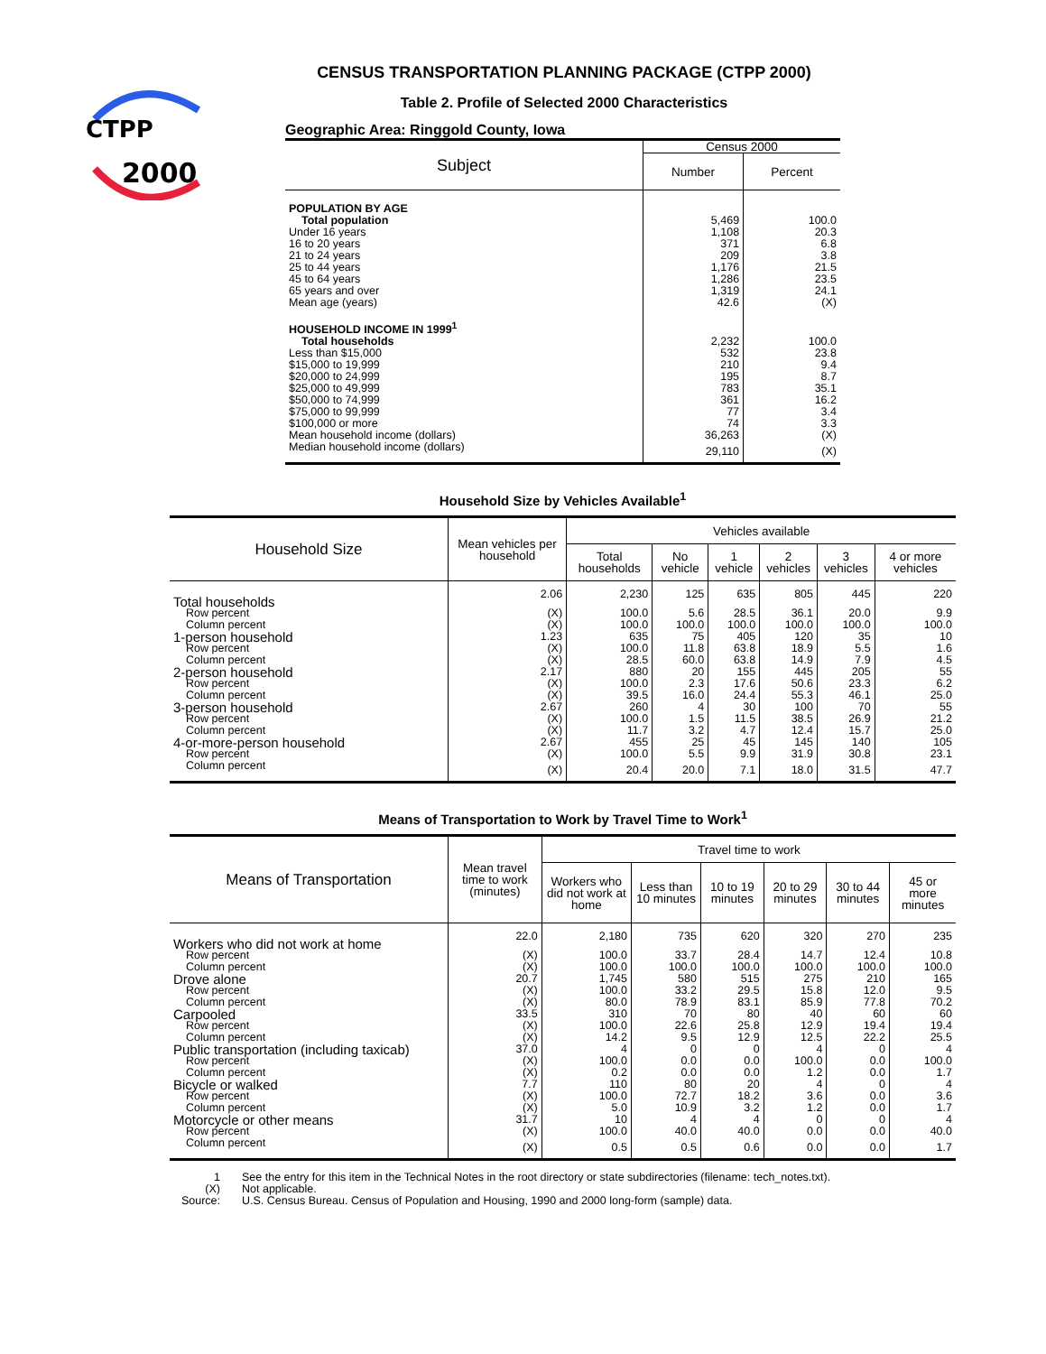CTPP
2000
CENSUS TRANSPORTATION PLANNING PACKAGE (CTPP 2000)
Table 2. Profile of Selected 2000 Characteristics
Geographic Area: Ringgold County, Iowa
| Subject | Census 2000 | |
| --- | --- | --- |
| | Number | Percent |
| POPULATION BY AGE | | |
| Total population | 5,469 | 100.0 |
| Under 16 years | 1,108 | 20.3 |
| 16 to 20 years | 371 | 6.8 |
| 21 to 24 years | 209 | 3.8 |
| 25 to 44 years | 1,176 | 21.5 |
| 45 to 64 years | 1,286 | 23.5 |
| 65 years and over | 1,319 | 24.1 |
| Mean age (years) | 42.6 | (X) |
| HOUSEHOLD INCOME IN 1999<sup>1</sup> | | |
| Total households | 2,232 | 100.0 |
| Less than $15,000 | 532 | 23.8 |
| $15,000 to 19,999 | 210 | 9.4 |
| $20,000 to 24,999 | 195 | 8.7 |
| $25,000 to 49,999 | 783 | 35.1 |
| $50,000 to 74,999 | 361 | 16.2 |
| $75,000 to 99,999 | 77 | 3.4 |
| $100,000 or more | 74 | 3.3 |
| Mean household income (dollars) | 36,263 | (X) |
| Median household income (dollars) | 29,110 | (X) |
Household Size by Vehicles Available<sup>1</sup>
| Household Size | Mean vehicles per household | Vehicles available | | | | | |
| --- | --- | --- | --- | --- | --- | --- | --- |
| | | Total households | No vehicle | 1 vehicle | 2 vehicles | 3 vehicles | 4 or more vehicles |
| Total households | 2.06 | 2,230 | 125 | 635 | 805 | 445 | 220 |
| Row percent | (X) | 100.0 | 5.6 | 28.5 | 36.1 | 20.0 | 9.9 |
| Column percent | (X) | 100.0 | 100.0 | 100.0 | 100.0 | 100.0 | 100.0 |
| 1-person household | 1.23 | 635 | 75 | 405 | 120 | 35 | 10 |
| Row percent | (X) | 100.0 | 11.8 | 63.8 | 18.9 | 5.5 | 1.6 |
| Column percent | (X) | 28.5 | 60.0 | 63.8 | 14.9 | 7.9 | 4.5 |
| 2-person household | 2.17 | 880 | 20 | 155 | 445 | 205 | 55 |
| Row percent | (X) | 100.0 | 2.3 | 17.6 | 50.6 | 23.3 | 6.2 |
| Column percent | (X) | 39.5 | 16.0 | 24.4 | 55.3 | 46.1 | 25.0 |
| 3-person household | 2.67 | 260 | 4 | 30 | 100 | 70 | 55 |
| Row percent | (X) | 100.0 | 1.5 | 11.5 | 38.5 | 26.9 | 21.2 |
| Column percent | (X) | 11.7 | 3.2 | 4.7 | 12.4 | 15.7 | 25.0 |
| 4-or-more-person household | 2.67 | 455 | 25 | 45 | 145 | 140 | 105 |
| Row percent | (X) | 100.0 | 5.5 | 9.9 | 31.9 | 30.8 | 23.1 |
| Column percent | (X) | 20.4 | 20.0 | 7.1 | 18.0 | 31.5 | 47.7 |
Means of Transportation to Work by Travel Time to Work<sup>1</sup>
| Means of Transportation | Mean travel time to work (minutes) | Travel time to work | | | | | |
| --- | --- | --- | --- | --- | --- | --- | --- |
| | | Workers who did not work at home | Less than 10 minutes | 10 to 19 minutes | 20 to 29 minutes | 30 to 44 minutes | 45 or more minutes |
| Workers who did not work at home | 22.0 | 2,180 | 735 | 620 | 320 | 270 | 235 |
| Row percent | (X) | 100.0 | 33.7 | 28.4 | 14.7 | 12.4 | 10.8 |
| Column percent | (X) | 100.0 | 100.0 | 100.0 | 100.0 | 100.0 | 100.0 |
| Drove alone | 20.7 | 1,745 | 580 | 515 | 275 | 210 | 165 |
| Row percent | (X) | 100.0 | 33.2 | 29.5 | 15.8 | 12.0 | 9.5 |
| Column percent | (X) | 80.0 | 78.9 | 83.1 | 85.9 | 77.8 | 70.2 |
| Carpooled | 33.5 | 310 | 70 | 80 | 40 | 60 | 60 |
| Row percent | (X) | 100.0 | 22.6 | 25.8 | 12.9 | 19.4 | 19.4 |
| Column percent | (X) | 14.2 | 9.5 | 12.9 | 12.5 | 22.2 | 25.5 |
| Public transportation (including taxicab) | 37.0 | 4 | 0 | 0 | 4 | 0 | 4 |
| Row percent | (X) | 100.0 | 0.0 | 0.0 | 100.0 | 0.0 | 100.0 |
| Column percent | (X) | 0.2 | 0.0 | 0.0 | 1.2 | 0.0 | 1.7 |
| Bicycle or walked | 7.7 | 110 | 80 | 20 | 4 | 0 | 4 |
| Row percent | (X) | 100.0 | 72.7 | 18.2 | 3.6 | 0.0 | 3.6 |
| Column percent | (X) | 5.0 | 10.9 | 3.2 | 1.2 | 0.0 | 1.7 |
| Motorcycle or other means | 31.7 | 10 | 4 | 4 | 0 | 0 | 4 |
| Row percent | (X) | 100.0 | 40.0 | 40.0 | 0.0 | 0.0 | 40.0 |
| Column percent | (X) | 0.5 | 0.5 | 0.6 | 0.0 | 0.0 | 1.7 |
| 1 | See the entry for this item in the Technical Notes in the root directory or state subdirectories (filename: tech_notes.txt). |
| (X) | Not applicable. |
| Source: | U.S. Census Bureau. Census of Population and Housing, 1990 and 2000 long-form (sample) data. |